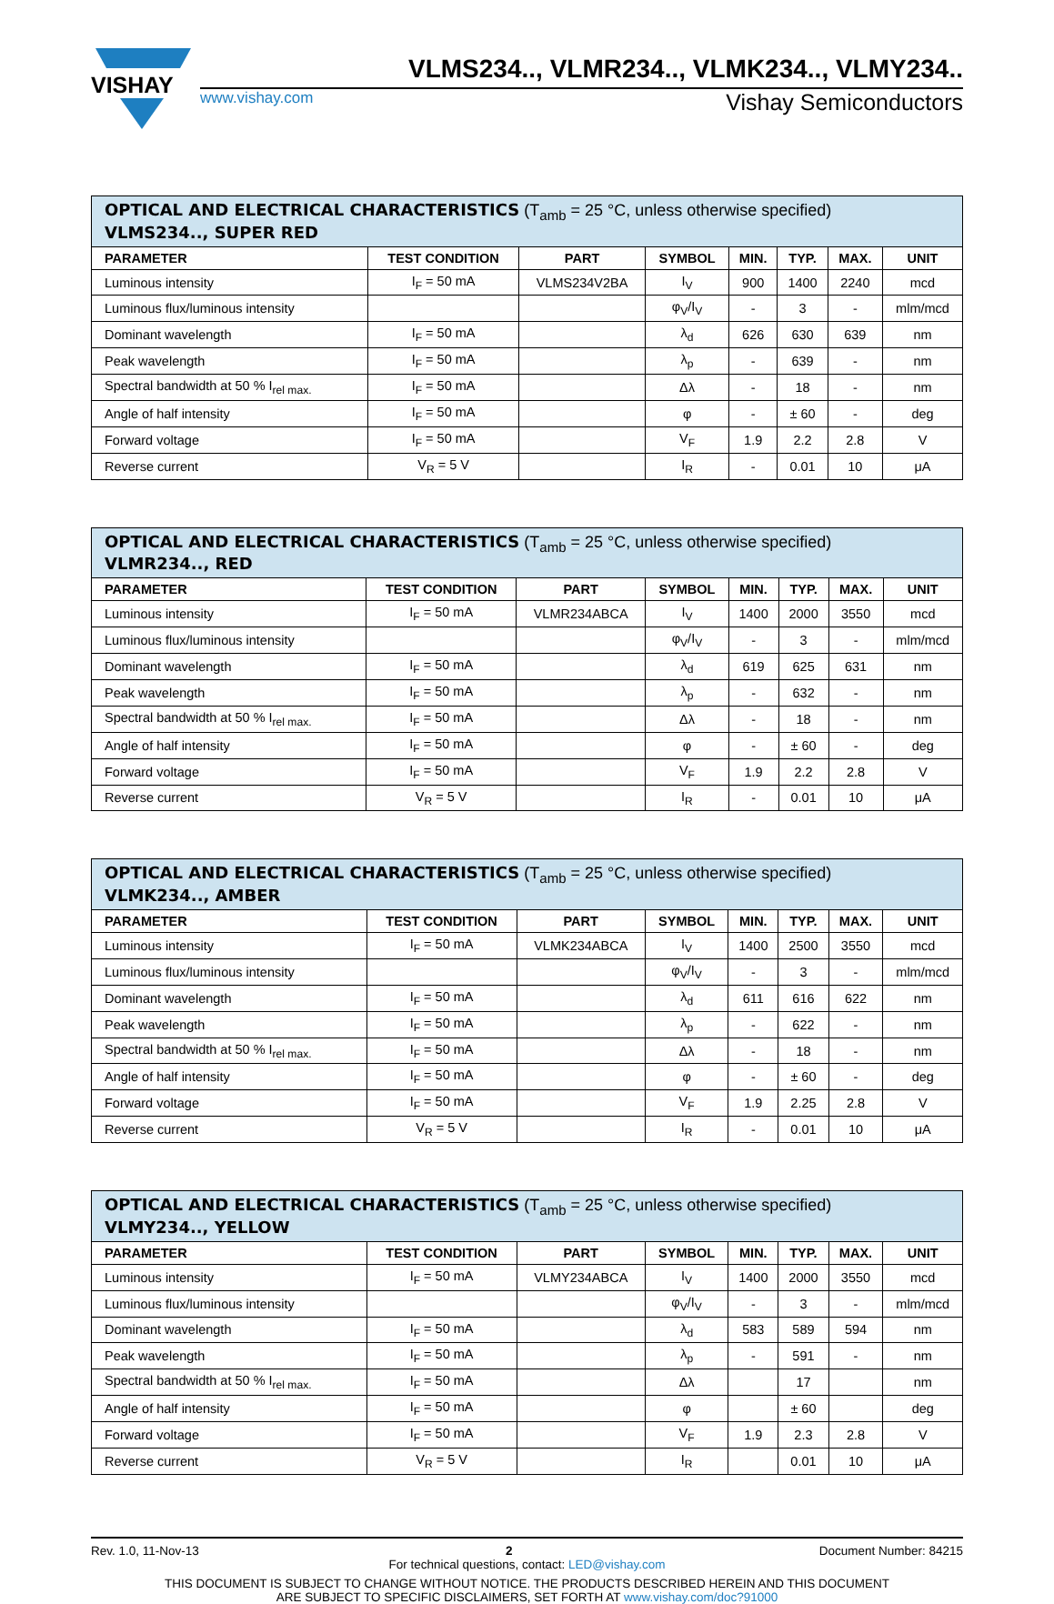VISHAY
VLMS234.., VLMR234.., VLMK234.., VLMY234..
www.vishay.com Vishay Semiconductors
| OPTICAL AND ELECTRICAL CHARACTERISTICS (T<sub>amb</sub> = 25 °C, unless otherwise specified) VLMS234.., SUPER RED | | | | | | | |
| --- | --- | --- | --- | --- | --- | --- | --- |
| PARAMETER | TEST CONDITION | PART | SYMBOL | MIN. | TYP. | MAX. | UNIT |
| Luminous intensity | I<sub>F</sub> = 50 mA | VLMS234V2BA | I<sub>V</sub> | 900 | 1400 | 2240 | mcd |
| Luminous flux/luminous intensity | | | φ<sub>V</sub>/I<sub>V</sub> | - | 3 | - | mlm/mcd |
| Dominant wavelength | I<sub>F</sub> = 50 mA | | λ<sub>d</sub> | 626 | 630 | 639 | nm |
| Peak wavelength | I<sub>F</sub> = 50 mA | | λ<sub>p</sub> | - | 639 | - | nm |
| Spectral bandwidth at 50 % I<sub>rel max.</sub> | I<sub>F</sub> = 50 mA | | Δλ | - | 18 | - | nm |
| Angle of half intensity | I<sub>F</sub> = 50 mA | | φ | - | ± 60 | - | deg |
| Forward voltage | I<sub>F</sub> = 50 mA | | V<sub>F</sub> | 1.9 | 2.2 | 2.8 | V |
| Reverse current | V<sub>R</sub> = 5 V | | I<sub>R</sub> | - | 0.01 | 10 | μA |
| OPTICAL AND ELECTRICAL CHARACTERISTICS (T<sub>amb</sub> = 25 °C, unless otherwise specified) VLMR234.., RED | | | | | | | |
| --- | --- | --- | --- | --- | --- | --- | --- |
| PARAMETER | TEST CONDITION | PART | SYMBOL | MIN. | TYP. | MAX. | UNIT |
| Luminous intensity | I<sub>F</sub> = 50 mA | VLMR234ABCA | I<sub>V</sub> | 1400 | 2000 | 3550 | mcd |
| Luminous flux/luminous intensity | | | φ<sub>V</sub>/I<sub>V</sub> | - | 3 | - | mlm/mcd |
| Dominant wavelength | I<sub>F</sub> = 50 mA | | λ<sub>d</sub> | 619 | 625 | 631 | nm |
| Peak wavelength | I<sub>F</sub> = 50 mA | | λ<sub>p</sub> | - | 632 | - | nm |
| Spectral bandwidth at 50 % I<sub>rel max.</sub> | I<sub>F</sub> = 50 mA | | Δλ | - | 18 | - | nm |
| Angle of half intensity | I<sub>F</sub> = 50 mA | | φ | - | ± 60 | - | deg |
| Forward voltage | I<sub>F</sub> = 50 mA | | V<sub>F</sub> | 1.9 | 2.2 | 2.8 | V |
| Reverse current | V<sub>R</sub> = 5 V | | I<sub>R</sub> | - | 0.01 | 10 | μA |
| OPTICAL AND ELECTRICAL CHARACTERISTICS (T<sub>amb</sub> = 25 °C, unless otherwise specified) VLMK234.., AMBER | | | | | | | |
| --- | --- | --- | --- | --- | --- | --- | --- |
| PARAMETER | TEST CONDITION | PART | SYMBOL | MIN. | TYP. | MAX. | UNIT |
| Luminous intensity | I<sub>F</sub> = 50 mA | VLMK234ABCA | I<sub>V</sub> | 1400 | 2500 | 3550 | mcd |
| Luminous flux/luminous intensity | | | φ<sub>V</sub>/I<sub>V</sub> | - | 3 | - | mlm/mcd |
| Dominant wavelength | I<sub>F</sub> = 50 mA | | λ<sub>d</sub> | 611 | 616 | 622 | nm |
| Peak wavelength | I<sub>F</sub> = 50 mA | | λ<sub>p</sub> | - | 622 | - | nm |
| Spectral bandwidth at 50 % I<sub>rel max.</sub> | I<sub>F</sub> = 50 mA | | Δλ | - | 18 | - | nm |
| Angle of half intensity | I<sub>F</sub> = 50 mA | | φ | - | ± 60 | - | deg |
| Forward voltage | I<sub>F</sub> = 50 mA | | V<sub>F</sub> | 1.9 | 2.25 | 2.8 | V |
| Reverse current | V<sub>R</sub> = 5 V | | I<sub>R</sub> | - | 0.01 | 10 | μA |
| OPTICAL AND ELECTRICAL CHARACTERISTICS (T<sub>amb</sub> = 25 °C, unless otherwise specified) VLMY234.., YELLOW | | | | | | | |
| --- | --- | --- | --- | --- | --- | --- | --- |
| PARAMETER | TEST CONDITION | PART | SYMBOL | MIN. | TYP. | MAX. | UNIT |
| Luminous intensity | I<sub>F</sub> = 50 mA | VLMY234ABCA | I<sub>V</sub> | 1400 | 2000 | 3550 | mcd |
| Luminous flux/luminous intensity | | | φ<sub>V</sub>/I<sub>V</sub> | - | 3 | - | mlm/mcd |
| Dominant wavelength | I<sub>F</sub> = 50 mA | | λ<sub>d</sub> | 583 | 589 | 594 | nm |
| Peak wavelength | I<sub>F</sub> = 50 mA | | λ<sub>p</sub> | - | 591 | - | nm |
| Spectral bandwidth at 50 % I<sub>rel max.</sub> | I<sub>F</sub> = 50 mA | | Δλ | | 17 | | nm |
| Angle of half intensity | I<sub>F</sub> = 50 mA | | φ | | ± 60 | | deg |
| Forward voltage | I<sub>F</sub> = 50 mA | | V<sub>F</sub> | 1.9 | 2.3 | 2.8 | V |
| Reverse current | V<sub>R</sub> = 5 V | | I<sub>R</sub> | | 0.01 | 10 | μA |
Rev. 1.0, 11-Nov-13 2 Document Number: 84215
For technical questions, contact: LED@vishay.com
THIS DOCUMENT IS SUBJECT TO CHANGE WITHOUT NOTICE. THE PRODUCTS DESCRIBED HEREIN AND THIS DOCUMENT
ARE SUBJECT TO SPECIFIC DISCLAIMERS, SET FORTH AT www.vishay.com/doc?91000